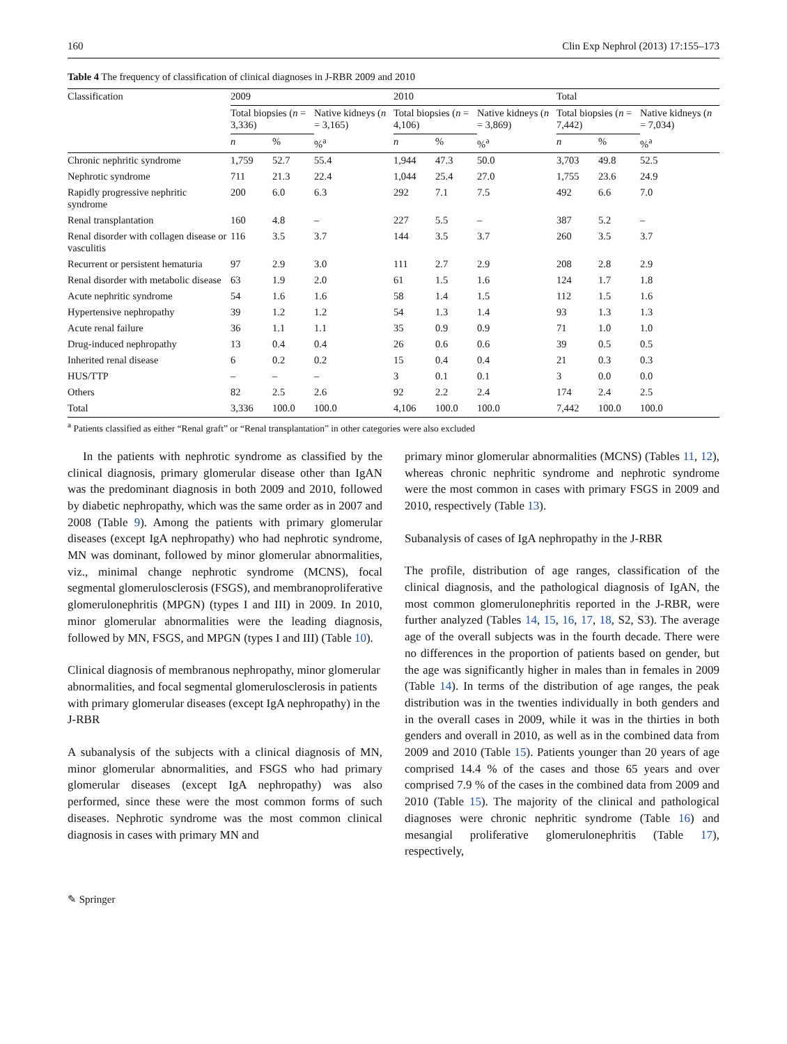160 Clin Exp Nephrol (2013) 17:155–173
Table 4 The frequency of classification of clinical diagnoses in J-RBR 2009 and 2010
| Classification | 2009 | | | 2010 | | | Total | | |
| --- | --- | --- | --- | --- | --- | --- | --- | --- | --- |
| | Total biopsies ( n = 3,336) | | Native kidneys ( n = 3,165) | Total biopsies ( n = 4,106) | | Native kidneys ( n = 3,869) | Total biopsies ( n = 7,442) | | Native kidneys ( n = 7,034) |
| | n | % | %<sup>a</sup> | n | % | %<sup>a</sup> | n | % | %<sup>a</sup> |
| Chronic nephritic syndrome | 1,759 | 52.7 | 55.4 | 1,944 | 47.3 | 50.0 | 3,703 | 49.8 | 52.5 |
| Nephrotic syndrome | 711 | 21.3 | 22.4 | 1,044 | 25.4 | 27.0 | 1,755 | 23.6 | 24.9 |
| Rapidly progressive nephritic syndrome | 200 | 6.0 | 6.3 | 292 | 7.1 | 7.5 | 492 | 6.6 | 7.0 |
| Renal transplantation | 160 | 4.8 | – | 227 | 5.5 | – | 387 | 5.2 | – |
| Renal disorder with collagen disease or vasculitis | 116 | 3.5 | 3.7 | 144 | 3.5 | 3.7 | 260 | 3.5 | 3.7 |
| Recurrent or persistent hematuria | 97 | 2.9 | 3.0 | 111 | 2.7 | 2.9 | 208 | 2.8 | 2.9 |
| Renal disorder with metabolic disease | 63 | 1.9 | 2.0 | 61 | 1.5 | 1.6 | 124 | 1.7 | 1.8 |
| Acute nephritic syndrome | 54 | 1.6 | 1.6 | 58 | 1.4 | 1.5 | 112 | 1.5 | 1.6 |
| Hypertensive nephropathy | 39 | 1.2 | 1.2 | 54 | 1.3 | 1.4 | 93 | 1.3 | 1.3 |
| Acute renal failure | 36 | 1.1 | 1.1 | 35 | 0.9 | 0.9 | 71 | 1.0 | 1.0 |
| Drug-induced nephropathy | 13 | 0.4 | 0.4 | 26 | 0.6 | 0.6 | 39 | 0.5 | 0.5 |
| Inherited renal disease | 6 | 0.2 | 0.2 | 15 | 0.4 | 0.4 | 21 | 0.3 | 0.3 |
| HUS/TTP | – | – | – | 3 | 0.1 | 0.1 | 3 | 0.0 | 0.0 |
| Others | 82 | 2.5 | 2.6 | 92 | 2.2 | 2.4 | 174 | 2.4 | 2.5 |
| Total | 3,336 | 100.0 | 100.0 | 4,106 | 100.0 | 100.0 | 7,442 | 100.0 | 100.0 |
<sup>a</sup> Patients classified as either “Renal graft” or “Renal transplantation” in other categories were also excluded
In the patients with nephrotic syndrome as classified by the clinical diagnosis, primary glomerular disease other than IgAN was the predominant diagnosis in both 2009 and 2010, followed by diabetic nephropathy, which was the same order as in 2007 and 2008 (Table 9). Among the patients with primary glomerular diseases (except IgA nephropathy) who had nephrotic syndrome, MN was dominant, followed by minor glomerular abnormalities, viz., minimal change nephrotic syndrome (MCNS), focal segmental glomerulosclerosis (FSGS), and membranoproliferative glomerulonephritis (MPGN) (types I and III) in 2009. In 2010, minor glomerular abnormalities were the leading diagnosis, followed by MN, FSGS, and MPGN (types I and III) (Table 10).
Clinical diagnosis of membranous nephropathy, minor glomerular abnormalities, and focal segmental glomerulosclerosis in patients with primary glomerular diseases (except IgA nephropathy) in the J-RBR
A subanalysis of the subjects with a clinical diagnosis of MN, minor glomerular abnormalities, and FSGS who had primary glomerular diseases (except IgA nephropathy) was also performed, since these were the most common forms of such diseases. Nephrotic syndrome was the most common clinical diagnosis in cases with primary MN and
primary minor glomerular abnormalities (MCNS) (Tables 11, 12), whereas chronic nephritic syndrome and nephrotic syndrome were the most common in cases with primary FSGS in 2009 and 2010, respectively (Table 13).
Subanalysis of cases of IgA nephropathy in the J-RBR
The profile, distribution of age ranges, classification of the clinical diagnosis, and the pathological diagnosis of IgAN, the most common glomerulonephritis reported in the J-RBR, were further analyzed (Tables 14, 15, 16, 17, 18, S2, S3). The average age of the overall subjects was in the fourth decade. There were no differences in the proportion of patients based on gender, but the age was significantly higher in males than in females in 2009 (Table 14). In terms of the distribution of age ranges, the peak distribution was in the twenties individually in both genders and in the overall cases in 2009, while it was in the thirties in both genders and overall in 2010, as well as in the combined data from 2009 and 2010 (Table 15). Patients younger than 20 years of age comprised 14.4 % of the cases and those 65 years and over comprised 7.9 % of the cases in the combined data from 2009 and 2010 (Table 15). The majority of the clinical and pathological diagnoses were chronic nephritic syndrome (Table 16) and mesangial proliferative glomerulonephritis (Table 17), respectively,
✎ Springer